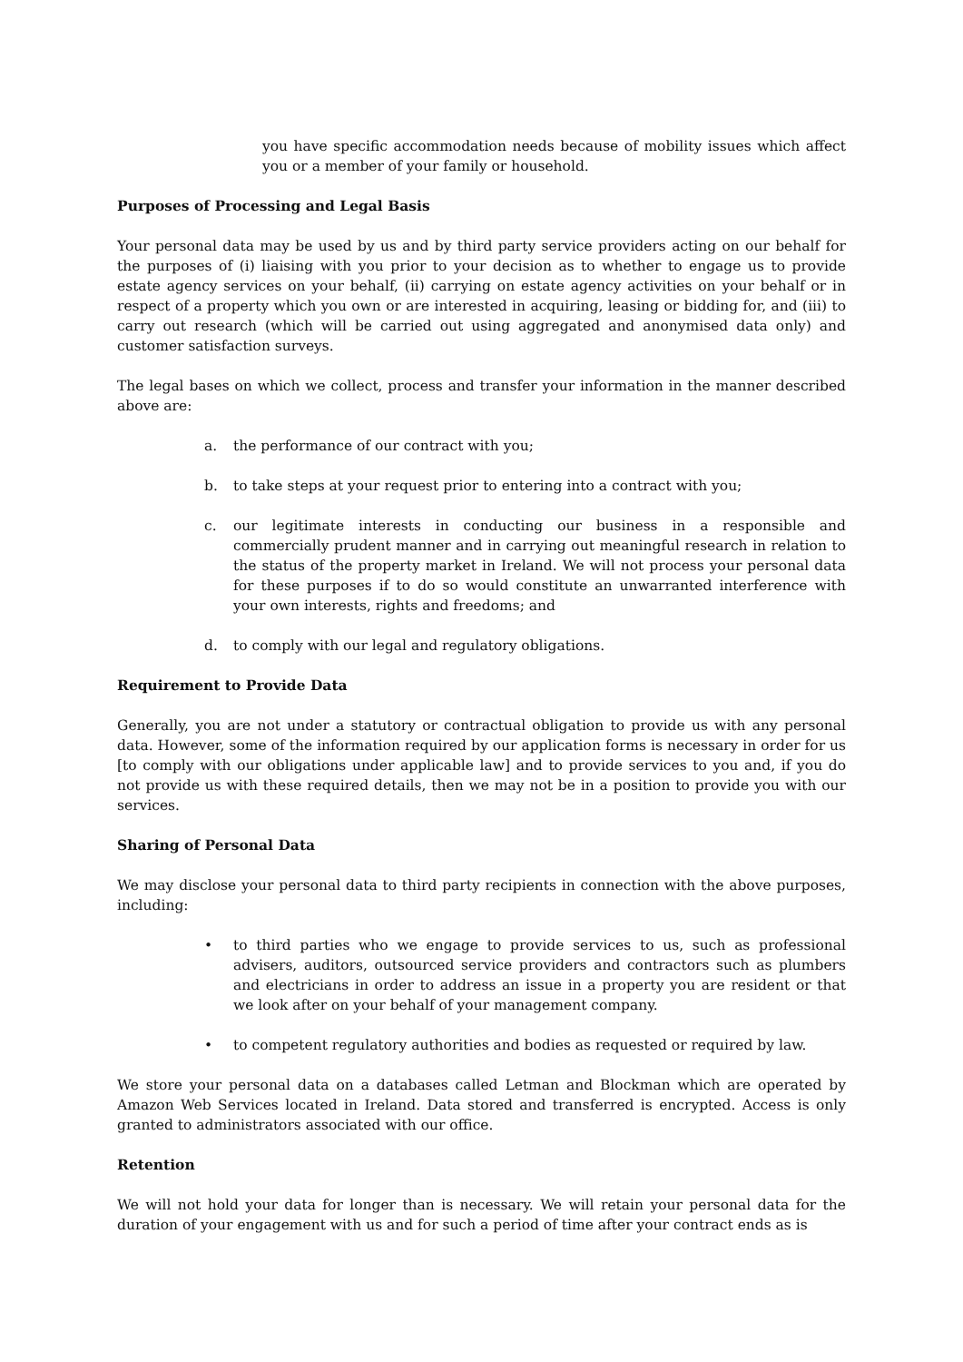you have specific accommodation needs because of mobility issues which affect you or a member of your family or household.
Purposes of Processing and Legal Basis
Your personal data may be used by us and by third party service providers acting on our behalf for the purposes of (i) liaising with you prior to your decision as to whether to engage us to provide estate agency services on your behalf, (ii) carrying on estate agency activities on your behalf or in respect of a property which you own or are interested in acquiring, leasing or bidding for, and (iii) to carry out research (which will be carried out using aggregated and anonymised data only) and customer satisfaction surveys.
The legal bases on which we collect, process and transfer your information in the manner described above are:
a. the performance of our contract with you;
b. to take steps at your request prior to entering into a contract with you;
c. our legitimate interests in conducting our business in a responsible and commercially prudent manner and in carrying out meaningful research in relation to the status of the property market in Ireland. We will not process your personal data for these purposes if to do so would constitute an unwarranted interference with your own interests, rights and freedoms; and
d. to comply with our legal and regulatory obligations.
Requirement to Provide Data
Generally, you are not under a statutory or contractual obligation to provide us with any personal data. However, some of the information required by our application forms is necessary in order for us [to comply with our obligations under applicable law] and to provide services to you and, if you do not provide us with these required details, then we may not be in a position to provide you with our services.
Sharing of Personal Data
We may disclose your personal data to third party recipients in connection with the above purposes, including:
• to third parties who we engage to provide services to us, such as professional advisers, auditors, outsourced service providers and contractors such as plumbers and electricians in order to address an issue in a property you are resident or that we look after on your behalf of your management company.
• to competent regulatory authorities and bodies as requested or required by law.
We store your personal data on a databases called Letman and Blockman which are operated by Amazon Web Services located in Ireland. Data stored and transferred is encrypted. Access is only granted to administrators associated with our office.
Retention
We will not hold your data for longer than is necessary. We will retain your personal data for the duration of your engagement with us and for such a period of time after your contract ends as is